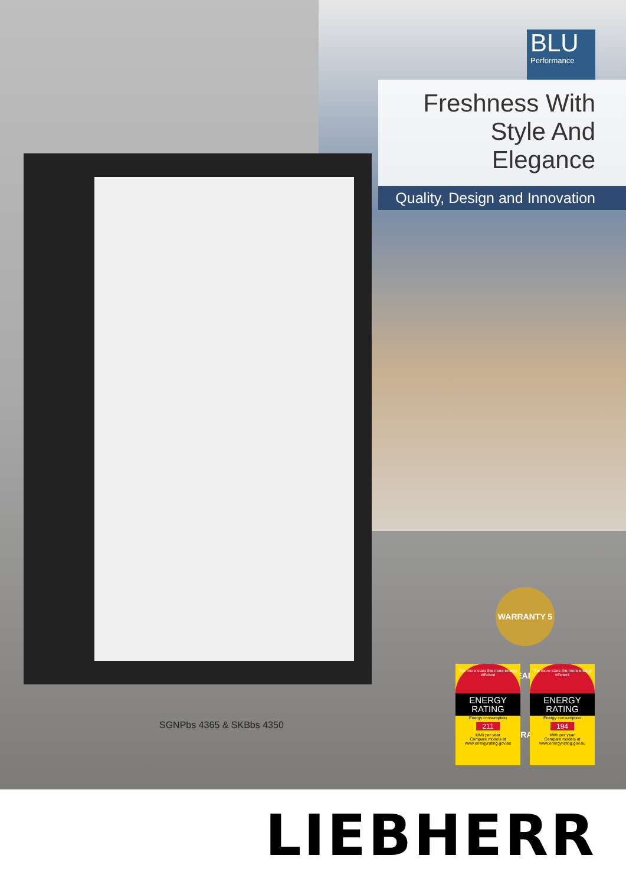BLU
Performance
Freshness With
Style And Elegance
Quality, Design and Innovation
SGNPbs 4365 & SKBbs 4350
WARRANTY 5 YEARS WARRANTY
The more stars the more energy efficient
ENERGY
RATING
Energy consumption
211
kWh per year
Compare models at www.energyrating.gov.au
The more stars the more energy efficient
ENERGY
RATING
Energy consumption
194
kWh per year
Compare models at www.energyrating.gov.au
LIEBHERR